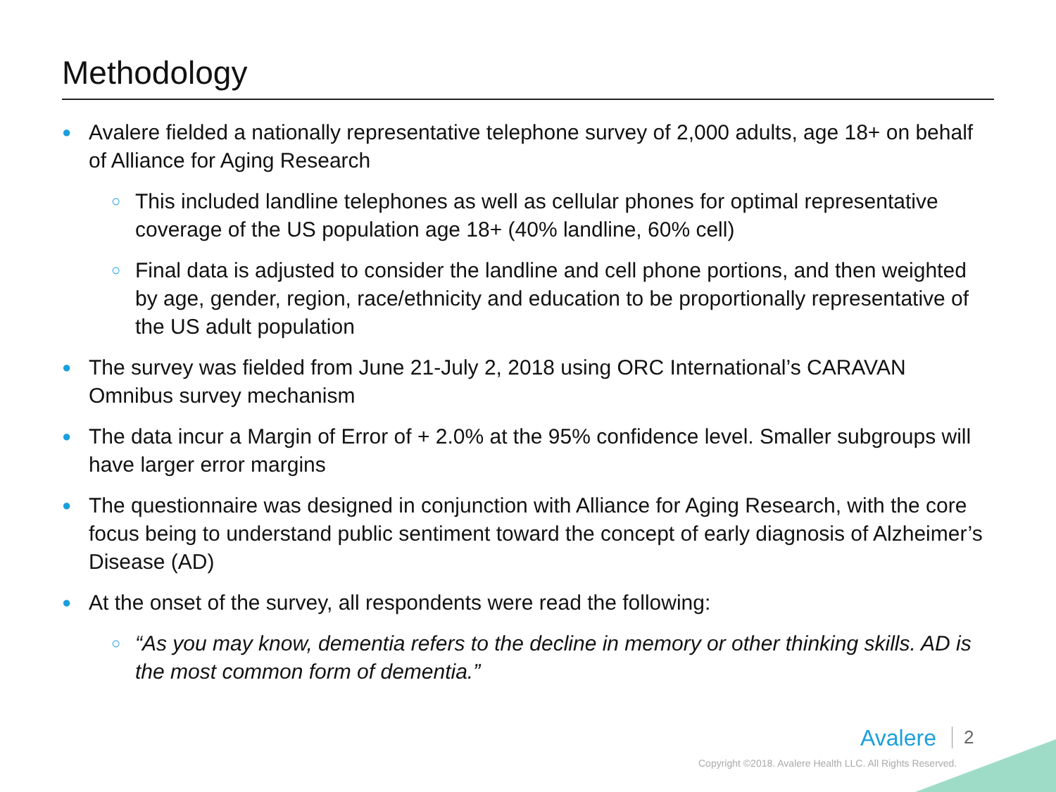Methodology
● Avalere fielded a nationally representative telephone survey of 2,000 adults, age 18+ on behalf of Alliance for Aging Research
○ This included landline telephones as well as cellular phones for optimal representative coverage of the US population age 18+ (40% landline, 60% cell)
○ Final data is adjusted to consider the landline and cell phone portions, and then weighted by age, gender, region, race/ethnicity and education to be proportionally representative of the US adult population
● The survey was fielded from June 21-July 2, 2018 using ORC International’s CARAVAN Omnibus survey mechanism
● The data incur a Margin of Error of + 2.0% at the 95% confidence level. Smaller subgroups will have larger error margins
● The questionnaire was designed in conjunction with Alliance for Aging Research, with the core focus being to understand public sentiment toward the concept of early diagnosis of Alzheimer’s Disease (AD)
● At the onset of the survey, all respondents were read the following:
○ “As you may know, dementia refers to the decline in memory or other thinking skills. AD is the most common form of dementia.”
Avalere 2
Copyright ©2018. Avalere Health LLC. All Rights Reserved.